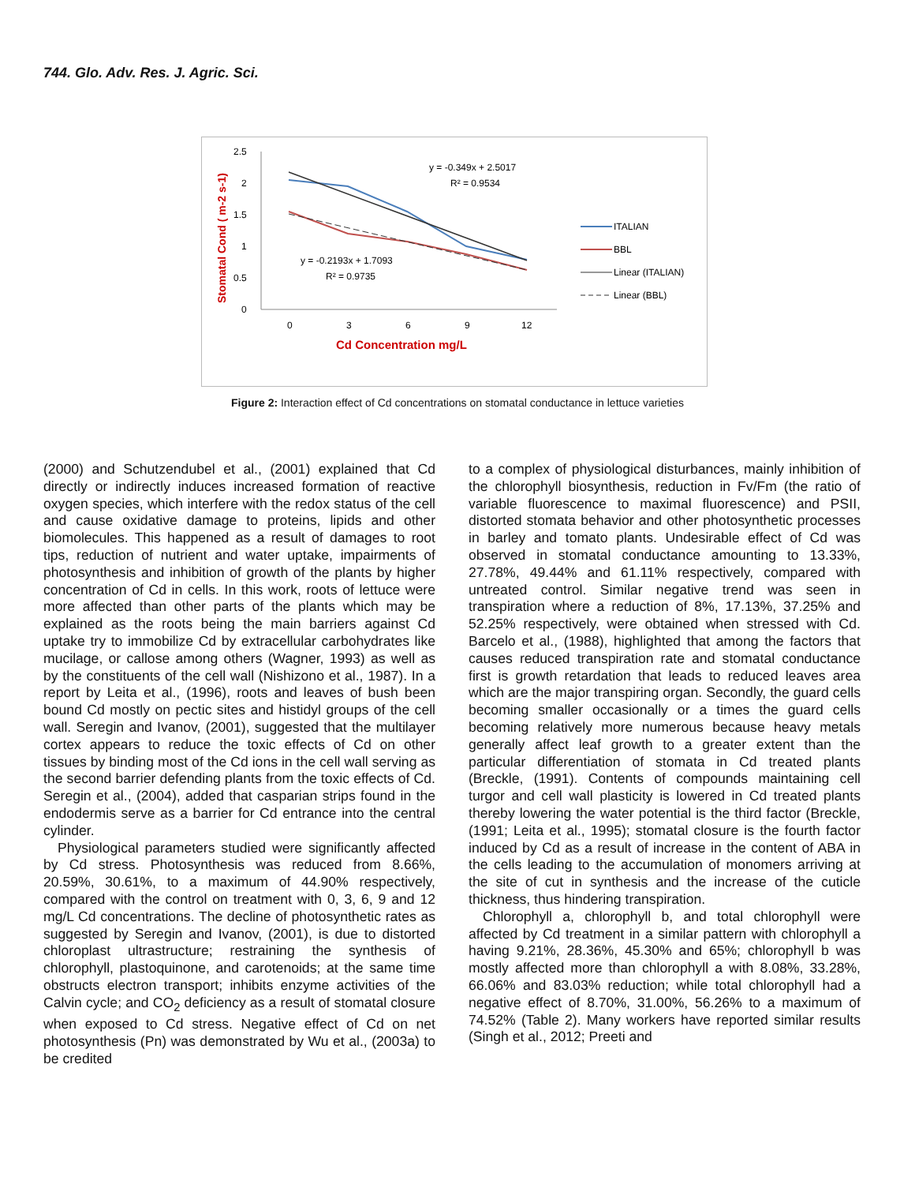744. Glo. Adv. Res. J. Agric. Sci.
Stomatal Cond ( m-2 s-1)
2.5
2
1.5
1
0.5
0
0
3
6
9
12
Cd Concentration mg/L
y = -0.349x + 2.5017
R² = 0.9534
y = -0.2193x + 1.7093
R² = 0.9735
ITALIAN
BBL
Linear (ITALIAN)
Linear (BBL)
Figure 2: Interaction effect of Cd concentrations on stomatal conductance in lettuce varieties
(2000) and Schutzendubel et al., (2001) explained that Cd directly or indirectly induces increased formation of reactive oxygen species, which interfere with the redox status of the cell and cause oxidative damage to proteins, lipids and other biomolecules. This happened as a result of damages to root tips, reduction of nutrient and water uptake, impairments of photosynthesis and inhibition of growth of the plants by higher concentration of Cd in cells. In this work, roots of lettuce were more affected than other parts of the plants which may be explained as the roots being the main barriers against Cd uptake try to immobilize Cd by extracellular carbohydrates like mucilage, or callose among others (Wagner, 1993) as well as by the constituents of the cell wall (Nishizono et al., 1987). In a report by Leita et al., (1996), roots and leaves of bush been bound Cd mostly on pectic sites and histidyl groups of the cell wall. Seregin and Ivanov, (2001), suggested that the multilayer cortex appears to reduce the toxic effects of Cd on other tissues by binding most of the Cd ions in the cell wall serving as the second barrier defending plants from the toxic effects of Cd. Seregin et al., (2004), added that casparian strips found in the endodermis serve as a barrier for Cd entrance into the central cylinder.
Physiological parameters studied were significantly affected by Cd stress. Photosynthesis was reduced from 8.66%, 20.59%, 30.61%, to a maximum of 44.90% respectively, compared with the control on treatment with 0, 3, 6, 9 and 12 mg/L Cd concentrations. The decline of photosynthetic rates as suggested by Seregin and Ivanov, (2001), is due to distorted chloroplast ultrastructure; restraining the synthesis of chlorophyll, plastoquinone, and carotenoids; at the same time obstructs electron transport; inhibits enzyme activities of the Calvin cycle; and CO<sub>2</sub> deficiency as a result of stomatal closure when exposed to Cd stress. Negative effect of Cd on net photosynthesis (Pn) was demonstrated by Wu et al., (2003a) to be credited
to a complex of physiological disturbances, mainly inhibition of the chlorophyll biosynthesis, reduction in Fv/Fm (the ratio of variable fluorescence to maximal fluorescence) and PSII, distorted stomata behavior and other photosynthetic processes in barley and tomato plants. Undesirable effect of Cd was observed in stomatal conductance amounting to 13.33%, 27.78%, 49.44% and 61.11% respectively, compared with untreated control. Similar negative trend was seen in transpiration where a reduction of 8%, 17.13%, 37.25% and 52.25% respectively, were obtained when stressed with Cd. Barcelo et al., (1988), highlighted that among the factors that causes reduced transpiration rate and stomatal conductance first is growth retardation that leads to reduced leaves area which are the major transpiring organ. Secondly, the guard cells becoming smaller occasionally or a times the guard cells becoming relatively more numerous because heavy metals generally affect leaf growth to a greater extent than the particular differentiation of stomata in Cd treated plants (Breckle, (1991). Contents of compounds maintaining cell turgor and cell wall plasticity is lowered in Cd treated plants thereby lowering the water potential is the third factor (Breckle, (1991; Leita et al., 1995); stomatal closure is the fourth factor induced by Cd as a result of increase in the content of ABA in the cells leading to the accumulation of monomers arriving at the site of cut in synthesis and the increase of the cuticle thickness, thus hindering transpiration.
Chlorophyll a, chlorophyll b, and total chlorophyll were affected by Cd treatment in a similar pattern with chlorophyll a having 9.21%, 28.36%, 45.30% and 65%; chlorophyll b was mostly affected more than chlorophyll a with 8.08%, 33.28%, 66.06% and 83.03% reduction; while total chlorophyll had a negative effect of 8.70%, 31.00%, 56.26% to a maximum of 74.52% (Table 2). Many workers have reported similar results (Singh et al., 2012; Preeti and